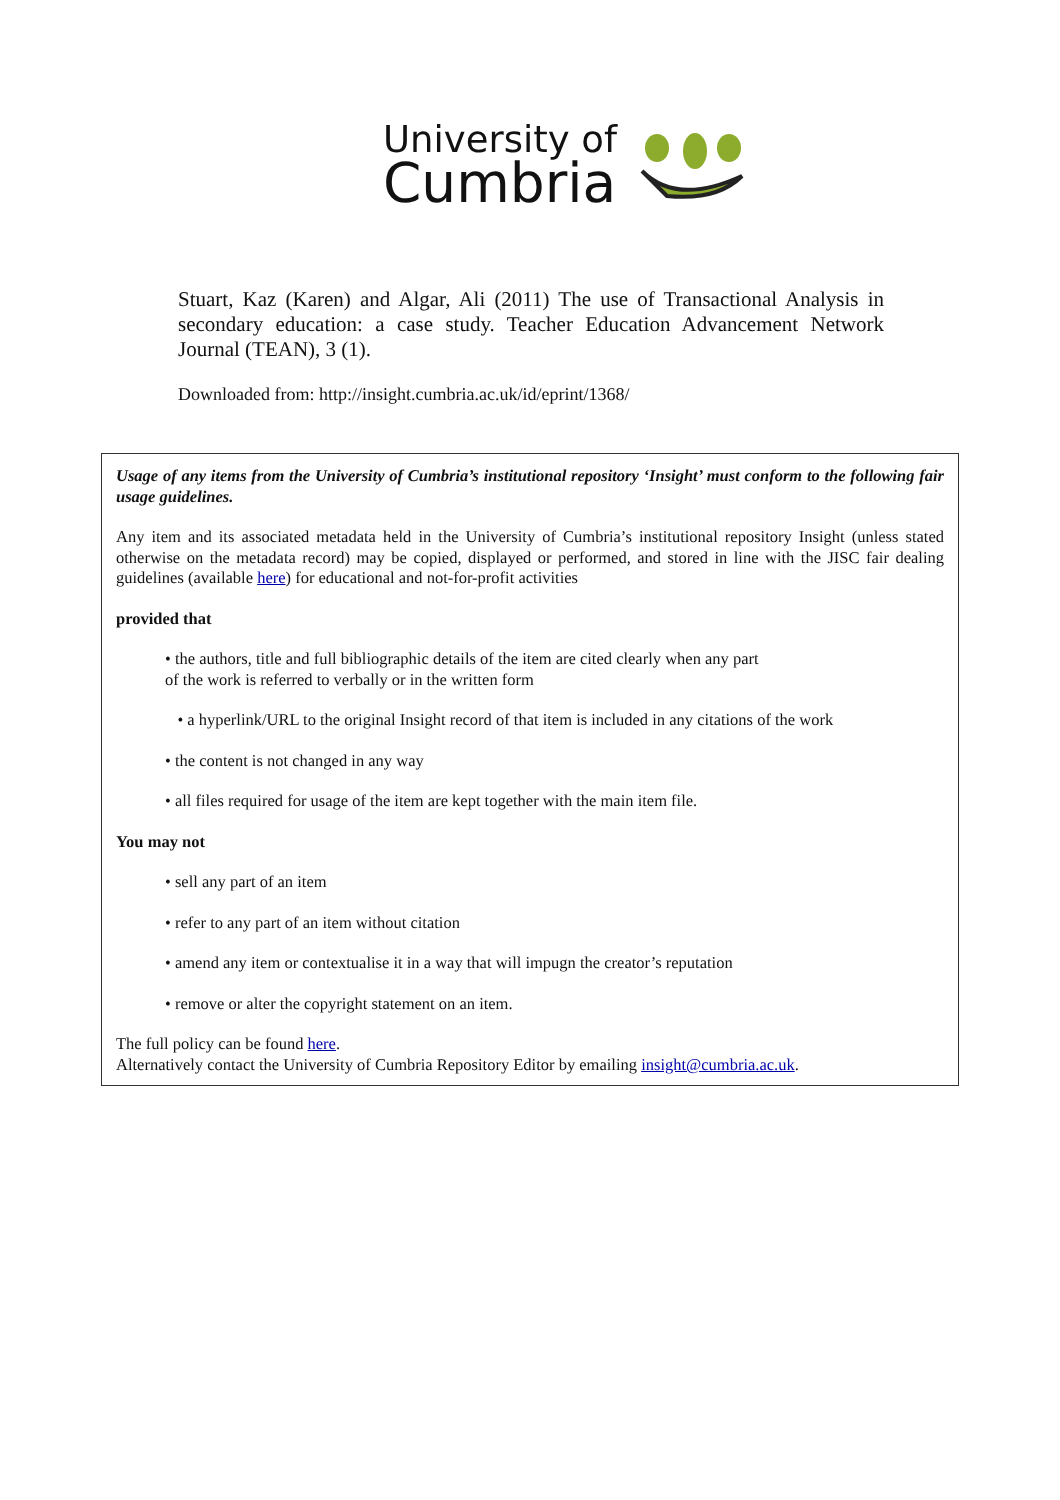University of
Cumbria
Stuart, Kaz (Karen) and Algar, Ali (2011) The use of Transactional Analysis in secondary education: a case study. Teacher Education Advancement Network Journal (TEAN), 3 (1).
Downloaded from: http://insight.cumbria.ac.uk/id/eprint/1368/
Usage of any items from the University of Cumbria’s institutional repository ‘Insight’ must conform to the following fair usage guidelines.
Any item and its associated metadata held in the University of Cumbria’s institutional repository Insight (unless stated otherwise on the metadata record) may be copied, displayed or performed, and stored in line with the JISC fair dealing guidelines (available here) for educational and not-for-profit activities
provided that
• the authors, title and full bibliographic details of the item are cited clearly when any part
of the work is referred to verbally or in the written form
• a hyperlink/URL to the original Insight record of that item is included in any citations of the work
• the content is not changed in any way
• all files required for usage of the item are kept together with the main item file.
You may not
• sell any part of an item
• refer to any part of an item without citation
• amend any item or contextualise it in a way that will impugn the creator’s reputation
• remove or alter the copyright statement on an item.
The full policy can be found here.
Alternatively contact the University of Cumbria Repository Editor by emailing insight@cumbria.ac.uk.